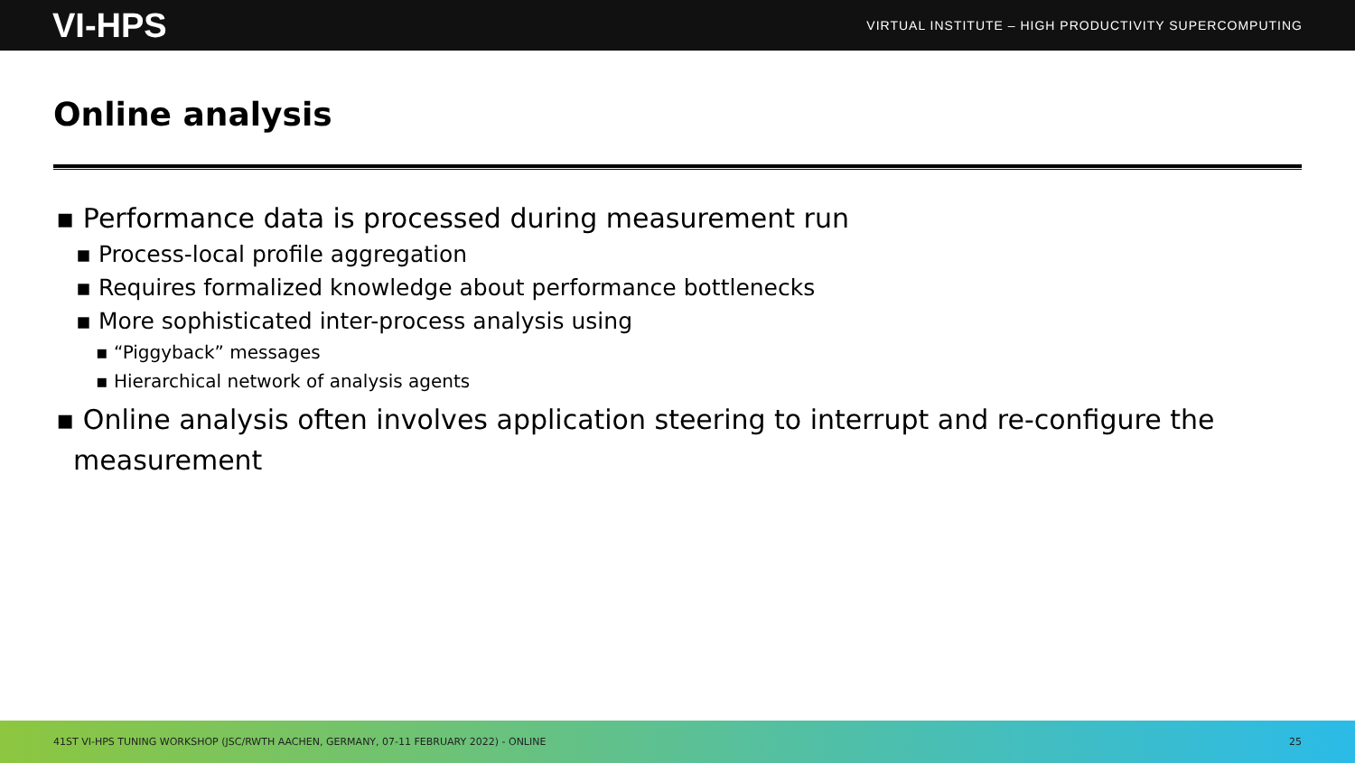VI-HPS VIRTUAL INSTITUTE – HIGH PRODUCTIVITY SUPERCOMPUTING
Online analysis
▪ Performance data is processed during measurement run
▪ Process-local profile aggregation
▪ Requires formalized knowledge about performance bottlenecks
▪ More sophisticated inter-process analysis using
▪ “Piggyback” messages
▪ Hierarchical network of analysis agents
▪ Online analysis often involves application steering to interrupt and re-configure the
measurement
41ST VI-HPS TUNING WORKSHOP (JSC/RWTH AACHEN, GERMANY, 07-11 FEBRUARY 2022) - ONLINE 25